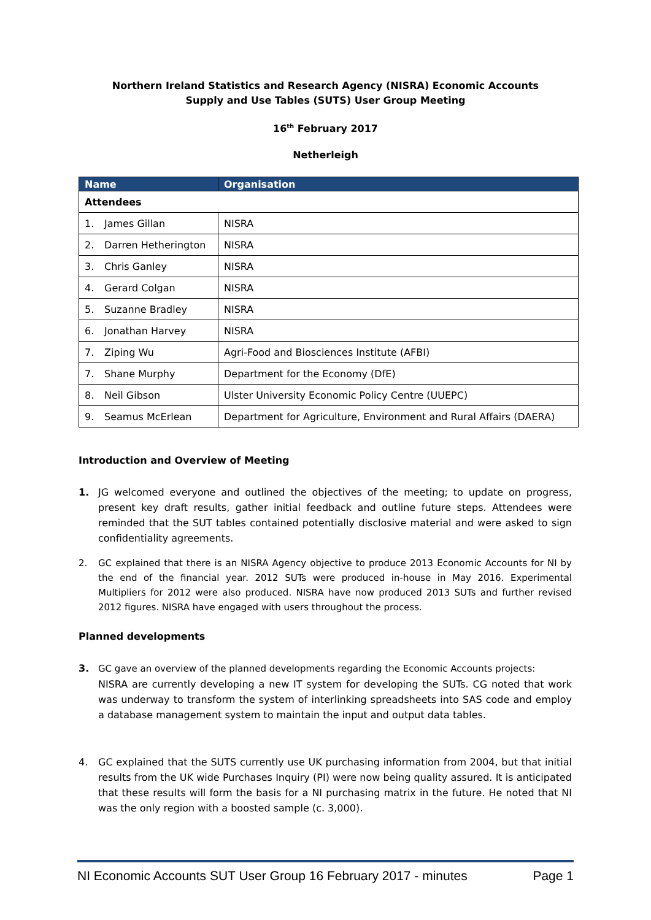Northern Ireland Statistics and Research Agency (NISRA) Economic Accounts
Supply and Use Tables (SUTS) User Group Meeting
16<sup>th</sup> February 2017
Netherleigh
| Name | Organisation |
| --- | --- |
| Attendees | |
| 1. James Gillan | NISRA |
| 2. Darren Hetherington | NISRA |
| 3. Chris Ganley | NISRA |
| 4. Gerard Colgan | NISRA |
| 5. Suzanne Bradley | NISRA |
| 6. Jonathan Harvey | NISRA |
| 7. Ziping Wu | Agri-Food and Biosciences Institute (AFBI) |
| 7. Shane Murphy | Department for the Economy (DfE) |
| 8. Neil Gibson | Ulster University Economic Policy Centre (UUEPC) |
| 9. Seamus McErlean | Department for Agriculture, Environment and Rural Affairs (DAERA) |
Introduction and Overview of Meeting
1. JG welcomed everyone and outlined the objectives of the meeting; to update on progress, present key draft results, gather initial feedback and outline future steps. Attendees were reminded that the SUT tables contained potentially disclosive material and were asked to sign confidentiality agreements.
2. GC explained that there is an NISRA Agency objective to produce 2013 Economic Accounts for NI by the end of the financial year. 2012 SUTs were produced in-house in May 2016. Experimental Multipliers for 2012 were also produced. NISRA have now produced 2013 SUTs and further revised 2012 figures. NISRA have engaged with users throughout the process.
Planned developments
3. GC gave an overview of the planned developments regarding the Economic Accounts projects:
NISRA are currently developing a new IT system for developing the SUTs. CG noted that work was underway to transform the system of interlinking spreadsheets into SAS code and employ a database management system to maintain the input and output data tables.
4. GC explained that the SUTS currently use UK purchasing information from 2004, but that initial results from the UK wide Purchases Inquiry (PI) were now being quality assured. It is anticipated that these results will form the basis for a NI purchasing matrix in the future. He noted that NI was the only region with a boosted sample (c. 3,000).
NI Economic Accounts SUT User Group 16 February 2017 - minutes Page 1